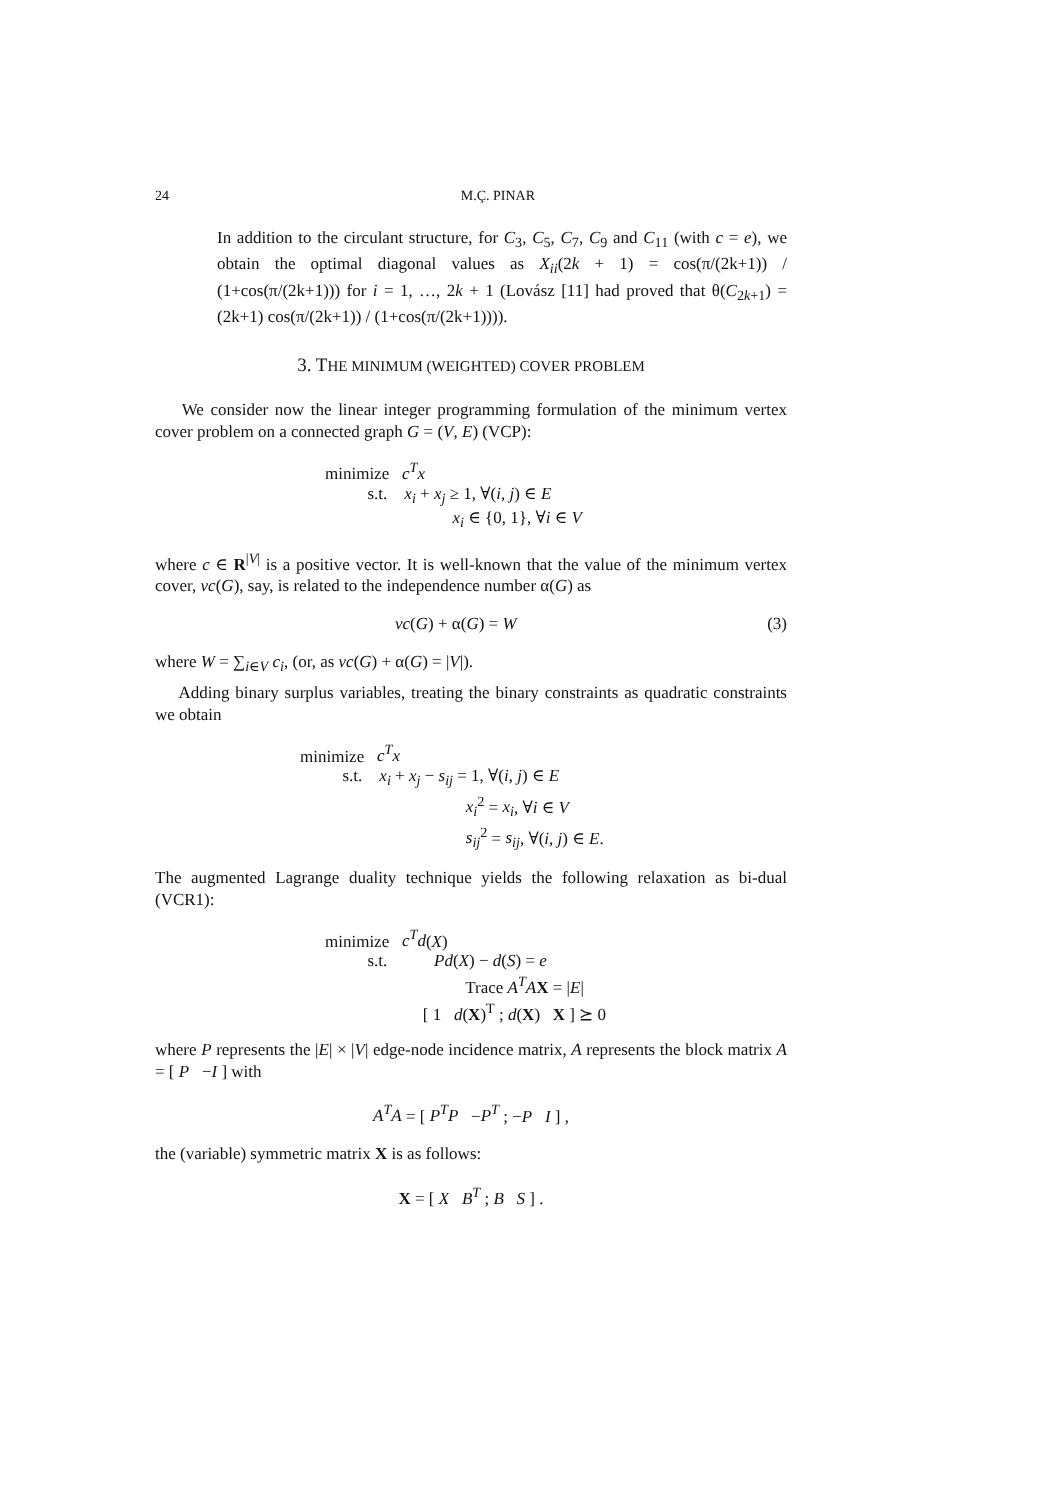24 M.Ç. PINAR
In addition to the circulant structure, for C<sub>3</sub>, C<sub>5</sub>, C<sub>7</sub>, C<sub>9</sub> and C<sub>11</sub> (with c = e), we obtain the optimal diagonal values as X<sub>ii</sub>(2k + 1) = cos(π/(2k+1)) / (1+cos(π/(2k+1))) for i = 1, …, 2k + 1 (Lovász [11] had proved that θ(C<sub>2k+1</sub>) = (2k+1) cos(π/(2k+1)) / (1+cos(π/(2k+1)))).
3. THE MINIMUM (WEIGHTED) COVER PROBLEM
We consider now the linear integer programming formulation of the minimum vertex cover problem on a connected graph G = (V, E) (VCP):
minimize c<sup>T</sup>x
s.t. x<sub>i</sub> + x<sub>j</sub> ≥ 1, ∀(i, j) ∈ E
x<sub>i</sub> ∈ {0, 1}, ∀i ∈ V
where c ∈ R<sup>|V|</sup> is a positive vector. It is well-known that the value of the minimum vertex cover, vc(G), say, is related to the independence number α(G) as
vc(G) + α(G) = W (3)
where W = ∑<sub>i∈V</sub> c<sub>i</sub>, (or, as vc(G) + α(G) = |V|).
Adding binary surplus variables, treating the binary constraints as quadratic constraints we obtain
minimize c<sup>T</sup>x
s.t. x<sub>i</sub> + x<sub>j</sub> − s<sub>ij</sub> = 1, ∀(i, j) ∈ E
x<sub>i</sub><sup>2</sup> = x<sub>i</sub>, ∀i ∈ V
s<sub>ij</sub><sup>2</sup> = s<sub>ij</sub>, ∀(i, j) ∈ E.
The augmented Lagrange duality technique yields the following relaxation as bi-dual (VCR1):
minimize c<sup>T</sup>d(X)
s.t. Pd(X) − d(S) = e
Trace A<sup>T</sup>A X = |E|
[ 1 d(X)<sup>T</sup> ; d(X) X ] ⪰ 0
where P represents the |E| × |V| edge-node incidence matrix, A represents the block matrix A = [ P −I ] with
A<sup>T</sup>A = [ P<sup>T</sup>P −P<sup>T</sup> ; −P I ] ,
the (variable) symmetric matrix X is as follows:
X = [ X B<sup>T</sup> ; B S ] .